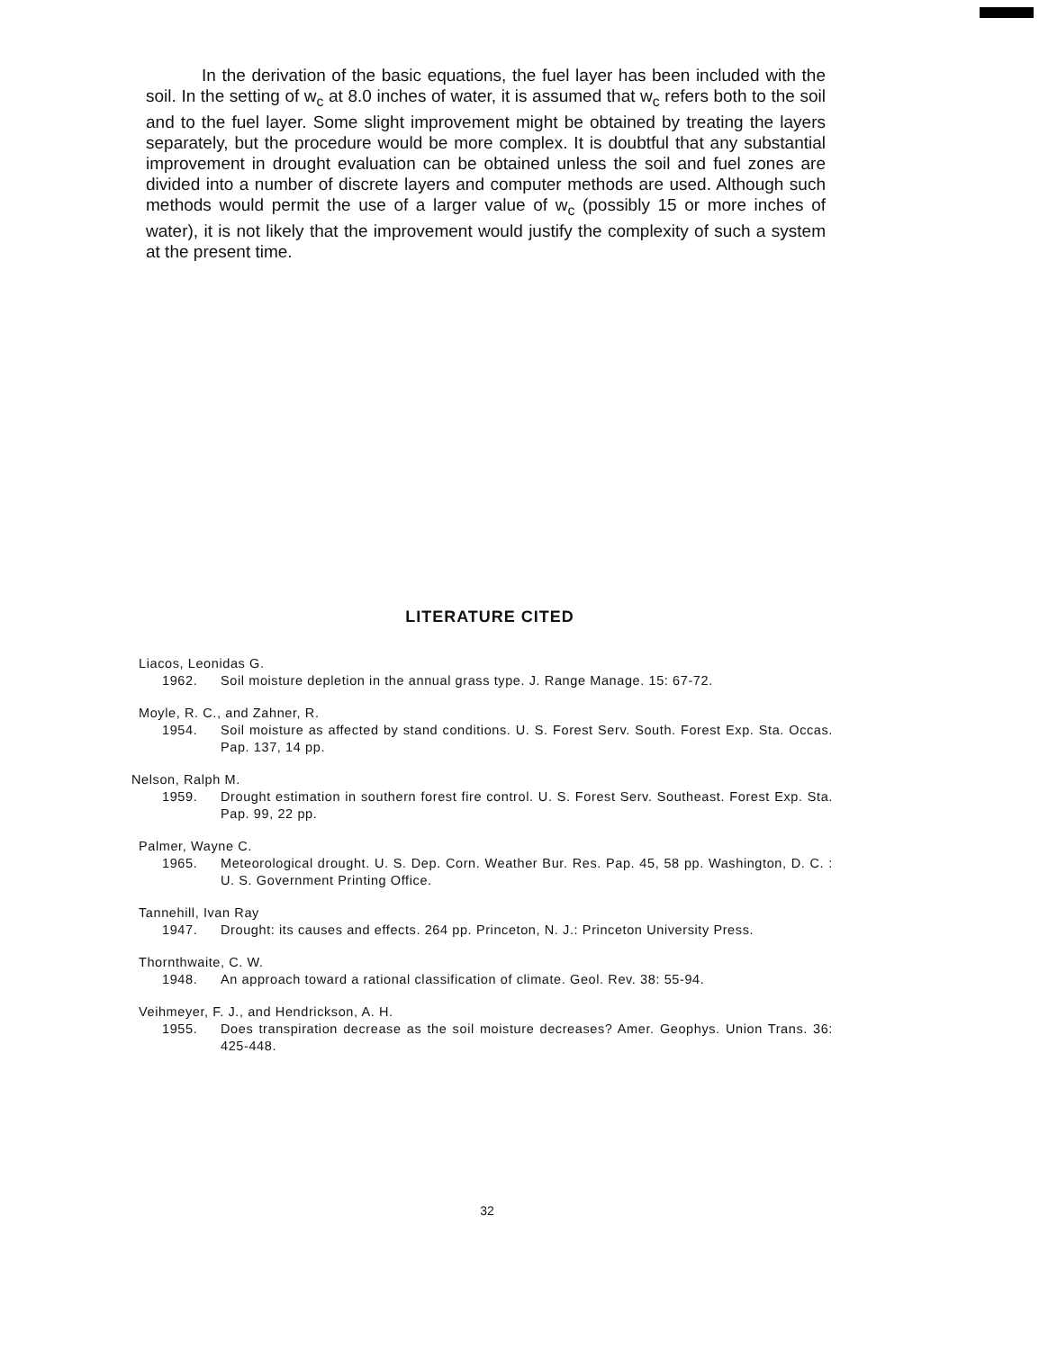In the derivation of the basic equations, the fuel layer has been included with the soil. In the setting of w<sub>c</sub> at 8.0 inches of water, it is assumed that w<sub>c</sub> refers both to the soil and to the fuel layer. Some slight improvement might be obtained by treating the layers separately, but the procedure would be more complex. It is doubtful that any substantial improvement in drought evaluation can be obtained unless the soil and fuel zones are divided into a number of discrete layers and computer methods are used. Although such methods would permit the use of a larger value of w<sub>c</sub> (possibly 15 or more inches of water), it is not likely that the improvement would justify the complexity of such a system at the present time.
LITERATURE CITED
Liacos, Leonidas G.
1962. Soil moisture depletion in the annual grass type. J. Range Manage. 15: 67-72.
Moyle, R. C., and Zahner, R.
1954. Soil moisture as affected by stand conditions. U. S. Forest Serv. South. Forest Exp. Sta. Occas. Pap. 137, 14 pp.
Nelson, Ralph M.
1959. Drought estimation in southern forest fire control. U. S. Forest Serv. Southeast. Forest Exp. Sta. Pap. 99, 22 pp.
Palmer, Wayne C.
1965. Meteorological drought. U. S. Dep. Corn. Weather Bur. Res. Pap. 45, 58 pp. Washington, D. C. : U. S. Government Printing Office.
Tannehill, Ivan Ray
1947. Drought: its causes and effects. 264 pp. Princeton, N. J.: Princeton University Press.
Thornthwaite, C. W.
1948. An approach toward a rational classification of climate. Geol. Rev. 38: 55-94.
Veihmeyer, F. J., and Hendrickson, A. H.
1955. Does transpiration decrease as the soil moisture decreases? Amer. Geophys. Union Trans. 36: 425-448.
32